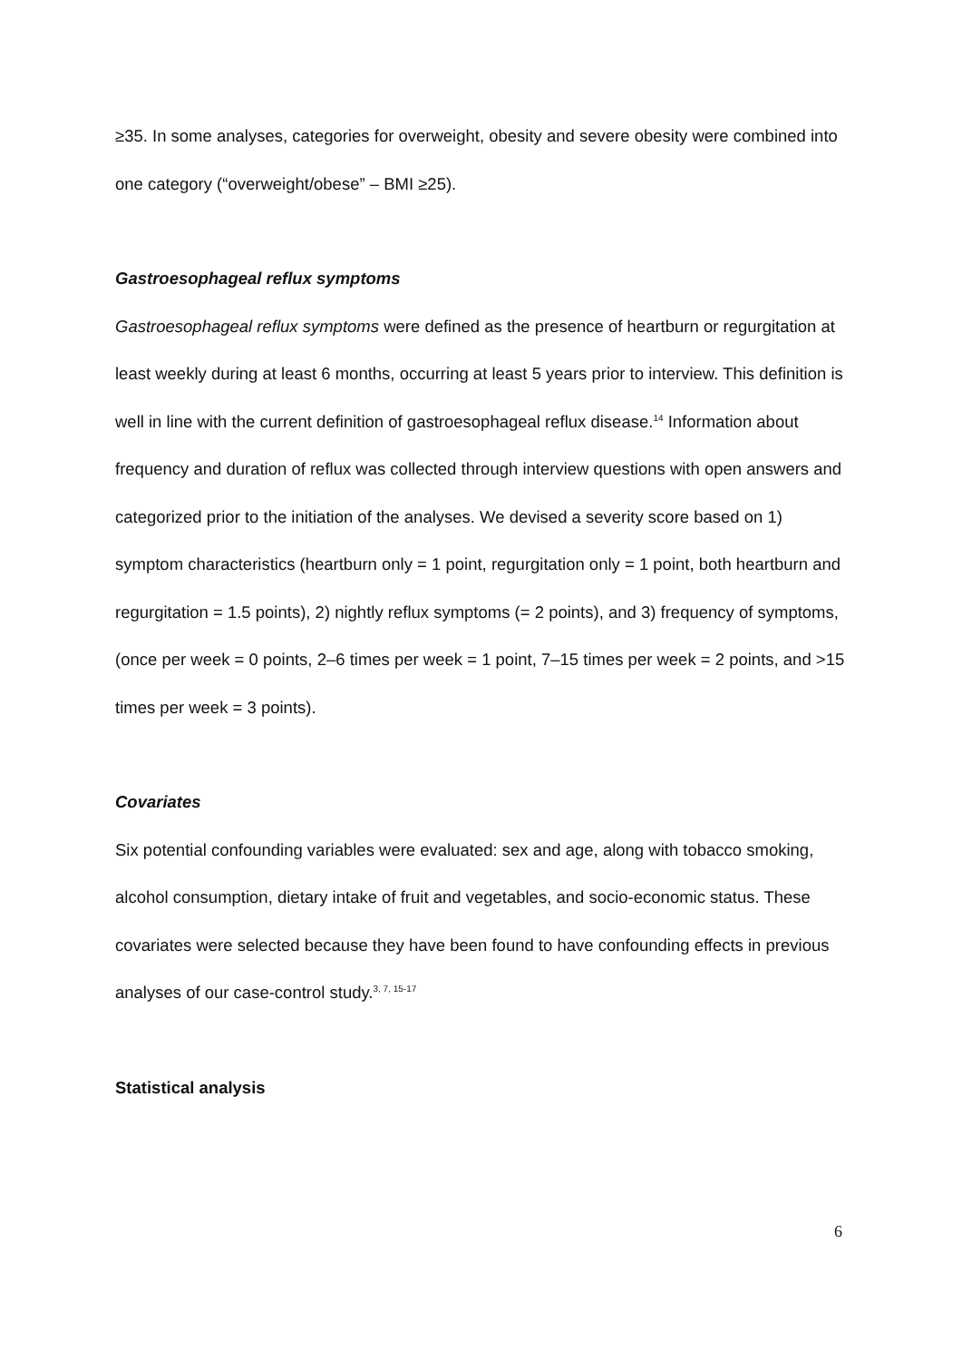≥35. In some analyses, categories for overweight, obesity and severe obesity were combined into one category (“overweight/obese” – BMI ≥25).
Gastroesophageal reflux symptoms
Gastroesophageal reflux symptoms were defined as the presence of heartburn or regurgitation at least weekly during at least 6 months, occurring at least 5 years prior to interview. This definition is well in line with the current definition of gastroesophageal reflux disease.<sup>14</sup> Information about frequency and duration of reflux was collected through interview questions with open answers and categorized prior to the initiation of the analyses. We devised a severity score based on 1) symptom characteristics (heartburn only = 1 point, regurgitation only = 1 point, both heartburn and regurgitation = 1.5 points), 2) nightly reflux symptoms (= 2 points), and 3) frequency of symptoms, (once per week = 0 points, 2–6 times per week = 1 point, 7–15 times per week = 2 points, and >15 times per week = 3 points).
Covariates
Six potential confounding variables were evaluated: sex and age, along with tobacco smoking, alcohol consumption, dietary intake of fruit and vegetables, and socio-economic status. These covariates were selected because they have been found to have confounding effects in previous analyses of our case-control study.<sup>3, 7, 15-17</sup>
Statistical analysis
6